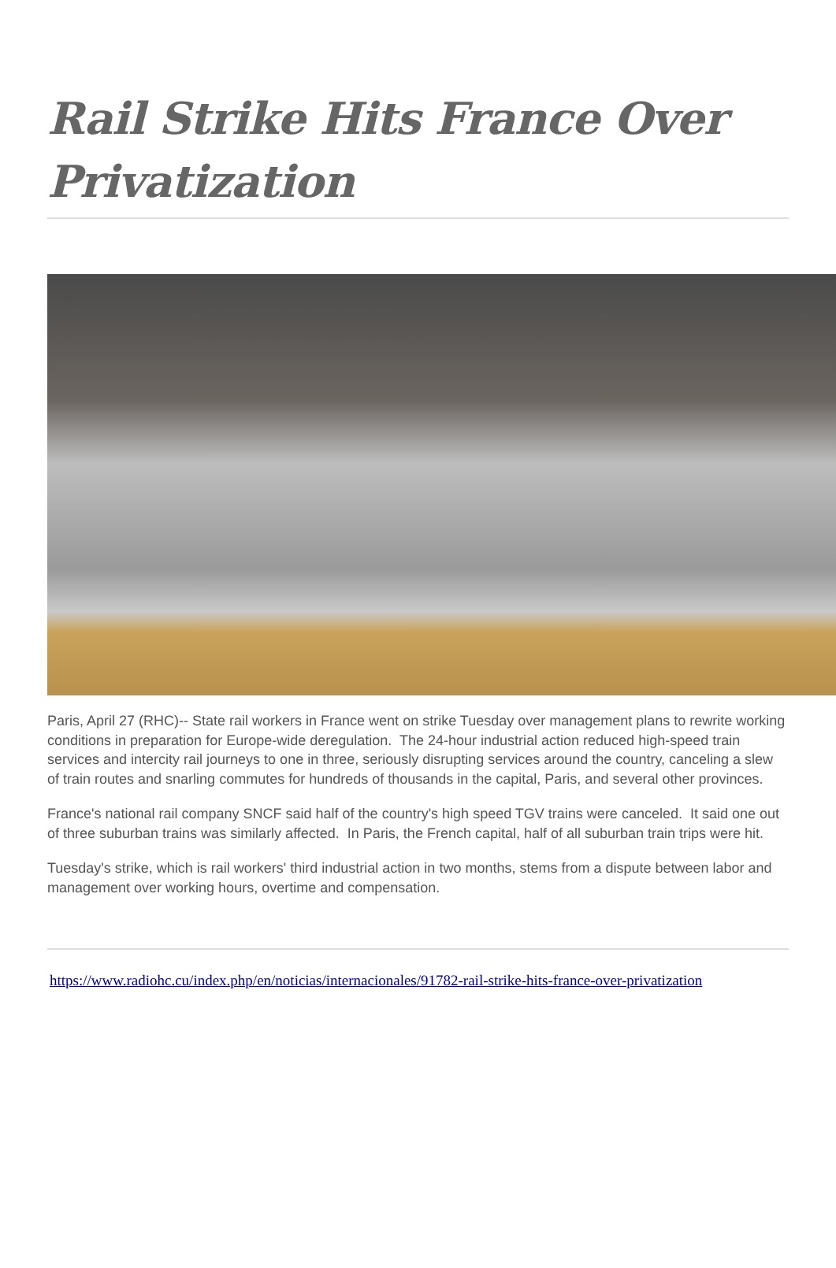Rail Strike Hits France Over Privatization
Paris, April 27 (RHC)-- State rail workers in France went on strike Tuesday over management plans to rewrite working conditions in preparation for Europe-wide deregulation. The 24-hour industrial action reduced high-speed train services and intercity rail journeys to one in three, seriously disrupting services around the country, canceling a slew of train routes and snarling commutes for hundreds of thousands in the capital, Paris, and several other provinces.
France's national rail company SNCF said half of the country's high speed TGV trains were canceled. It said one out of three suburban trains was similarly affected. In Paris, the French capital, half of all suburban train trips were hit.
Tuesday's strike, which is rail workers' third industrial action in two months, stems from a dispute between labor and management over working hours, overtime and compensation.
https://www.radiohc.cu/index.php/en/noticias/internacionales/91782-rail-strike-hits-france-over-privatization